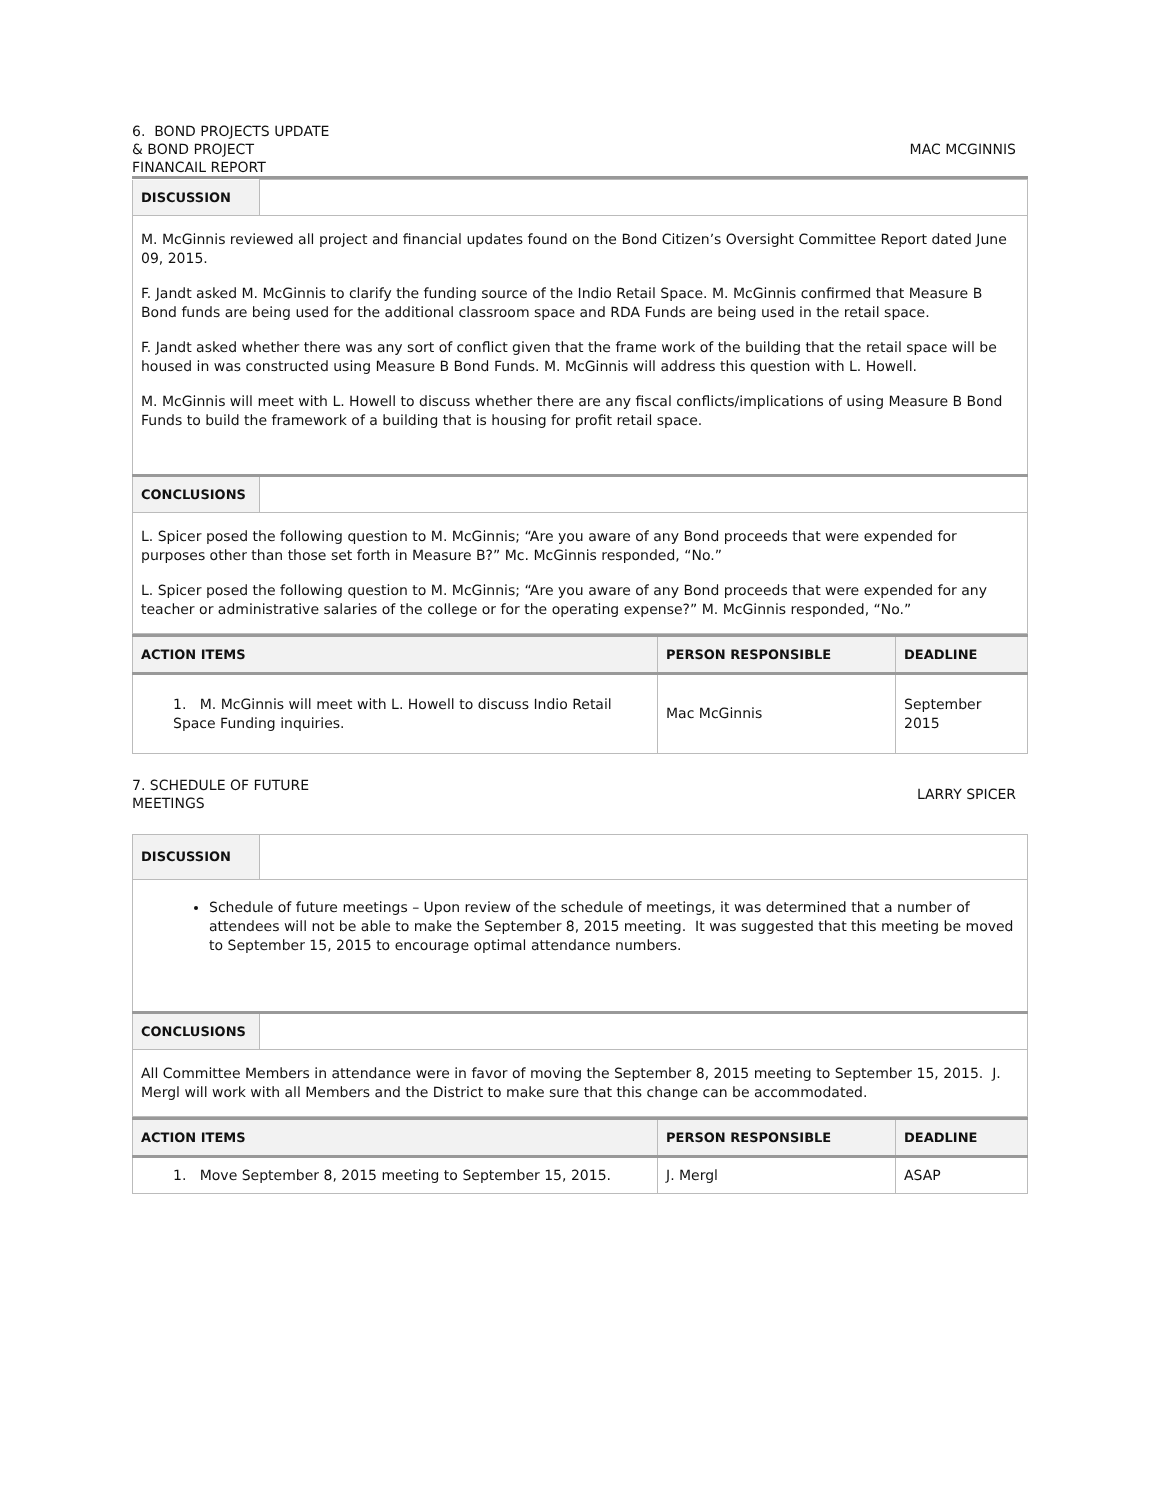6. BOND PROJECTS UPDATE
& BOND PROJECT
FINANCAIL REPORT
MAC MCGINNIS
| DISCUSSION | |
| M. McGinnis reviewed all project and financial updates found on the Bond Citizen’s Oversight Committee Report dated June 09, 2015. F. Jandt asked M. McGinnis to clarify the funding source of the Indio Retail Space. M. McGinnis confirmed that Measure B Bond funds are being used for the additional classroom space and RDA Funds are being used in the retail space. F. Jandt asked whether there was any sort of conflict given that the frame work of the building that the retail space will be housed in was constructed using Measure B Bond Funds. M. McGinnis will address this question with L. Howell. M. McGinnis will meet with L. Howell to discuss whether there are any fiscal conflicts/implications of using Measure B Bond Funds to build the framework of a building that is housing for profit retail space. | |
| CONCLUSIONS | |
| L. Spicer posed the following question to M. McGinnis; “Are you aware of any Bond proceeds that were expended for purposes other than those set forth in Measure B?” Mc. McGinnis responded, “No.” L. Spicer posed the following question to M. McGinnis; “Are you aware of any Bond proceeds that were expended for any teacher or administrative salaries of the college or for the operating expense?” M. McGinnis responded, “No.” | |
| ACTION ITEMS | PERSON RESPONSIBLE | DEADLINE |
| --- | --- | --- |
| 1. M. McGinnis will meet with L. Howell to discuss Indio Retail Space Funding inquiries. | Mac McGinnis | September 2015 |
7. SCHEDULE OF FUTURE
MEETINGS
LARRY SPICER
| DISCUSSION | |
| Schedule of future meetings – Upon review of the schedule of meetings, it was determined that a number of attendees will not be able to make the September 8, 2015 meeting. It was suggested that this meeting be moved to September 15, 2015 to encourage optimal attendance numbers. | |
| CONCLUSIONS | |
| All Committee Members in attendance were in favor of moving the September 8, 2015 meeting to September 15, 2015. J. Mergl will work with all Members and the District to make sure that this change can be accommodated. | |
| ACTION ITEMS | PERSON RESPONSIBLE | DEADLINE |
| --- | --- | --- |
| 1. Move September 8, 2015 meeting to September 15, 2015. | J. Mergl | ASAP |